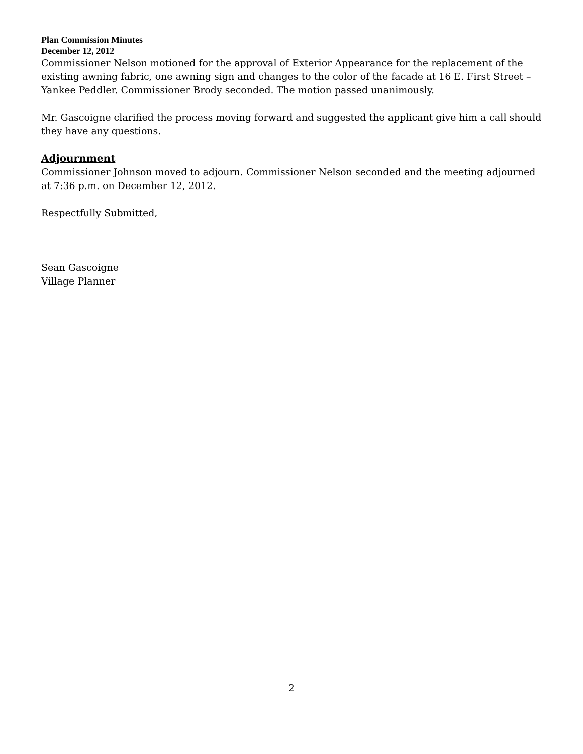Plan Commission Minutes
December 12, 2012
Commissioner Nelson motioned for the approval of Exterior Appearance for the replacement of the existing awning fabric, one awning sign and changes to the color of the facade at 16 E. First Street – Yankee Peddler. Commissioner Brody seconded. The motion passed unanimously.
Mr. Gascoigne clarified the process moving forward and suggested the applicant give him a call should they have any questions.
Adjournment
Commissioner Johnson moved to adjourn. Commissioner Nelson seconded and the meeting adjourned at 7:36 p.m. on December 12, 2012.
Respectfully Submitted,
Sean Gascoigne
Village Planner
2